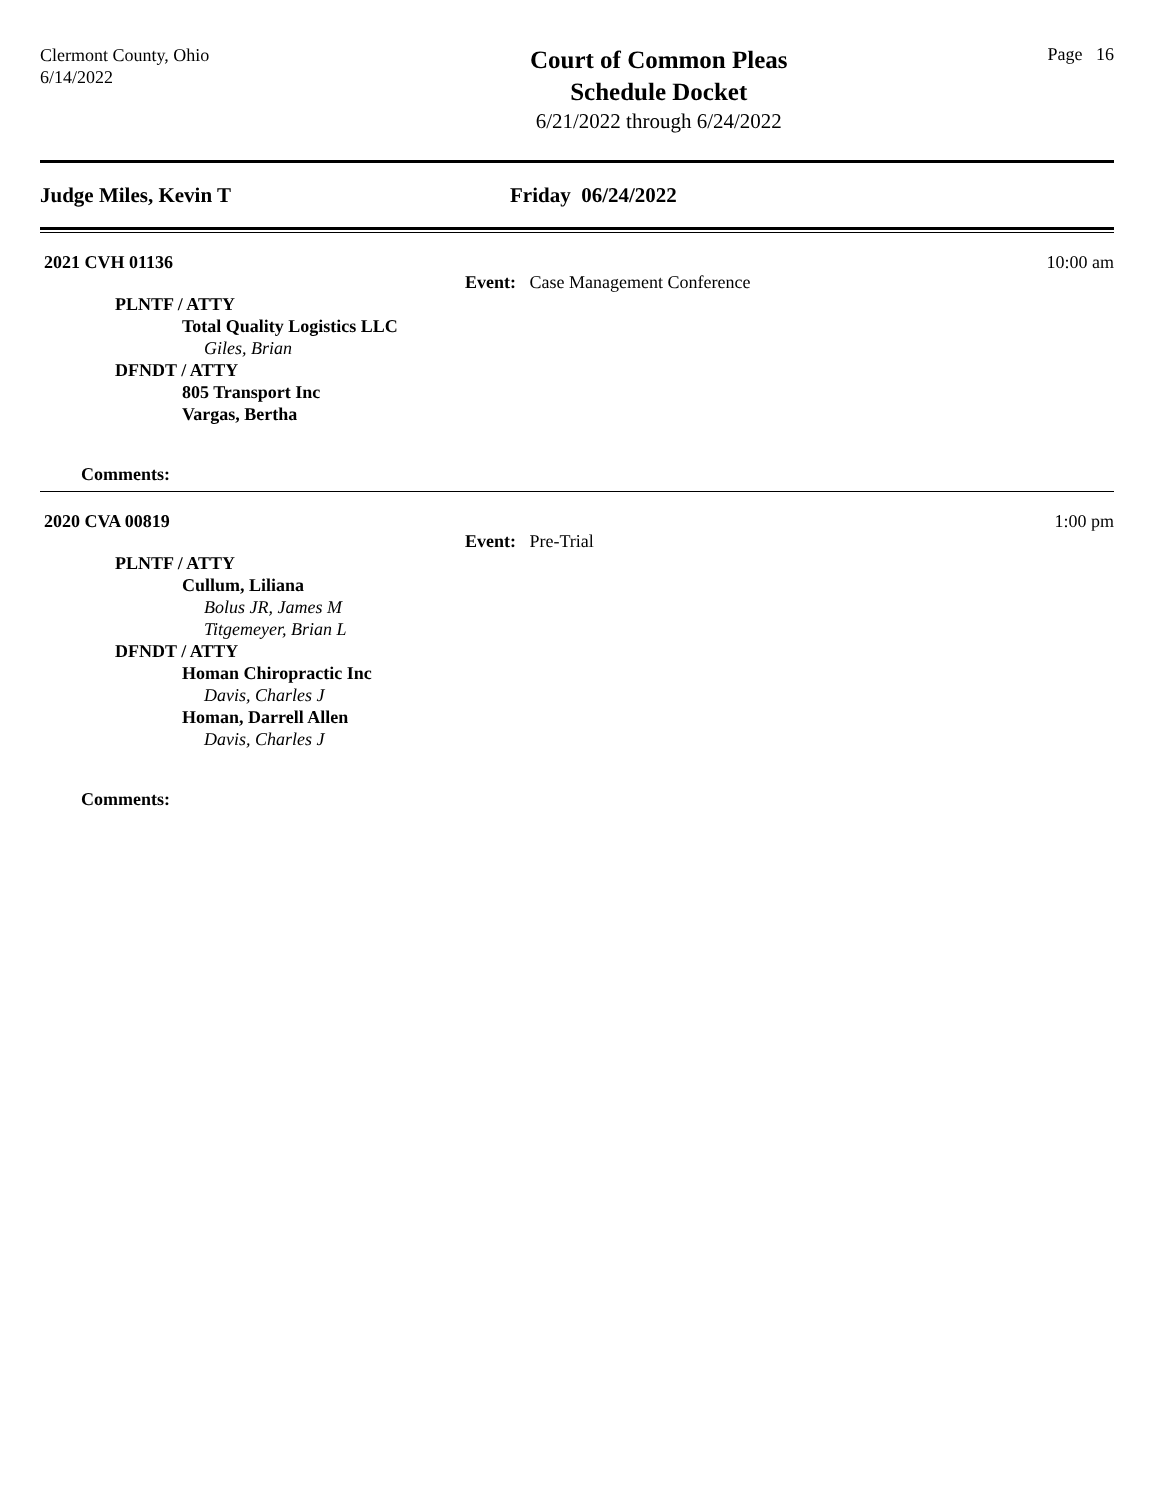Clermont County, Ohio
6/14/2022
Court of Common Pleas
Schedule Docket
6/21/2022 through 6/24/2022
Page 16
Judge Miles, Kevin T Friday 06/24/2022
2021 CVH 01136 10:00 am
Event: Case Management Conference
PLNTF / ATTY
Total Quality Logistics LLC
Giles, Brian
DFNDT / ATTY
805 Transport Inc
Vargas, Bertha
Comments:
2020 CVA 00819 1:00 pm
Event: Pre-Trial
PLNTF / ATTY
Cullum, Liliana
Bolus JR, James M
Titgemeyer, Brian L
DFNDT / ATTY
Homan Chiropractic Inc
Davis, Charles J
Homan, Darrell Allen
Davis, Charles J
Comments: